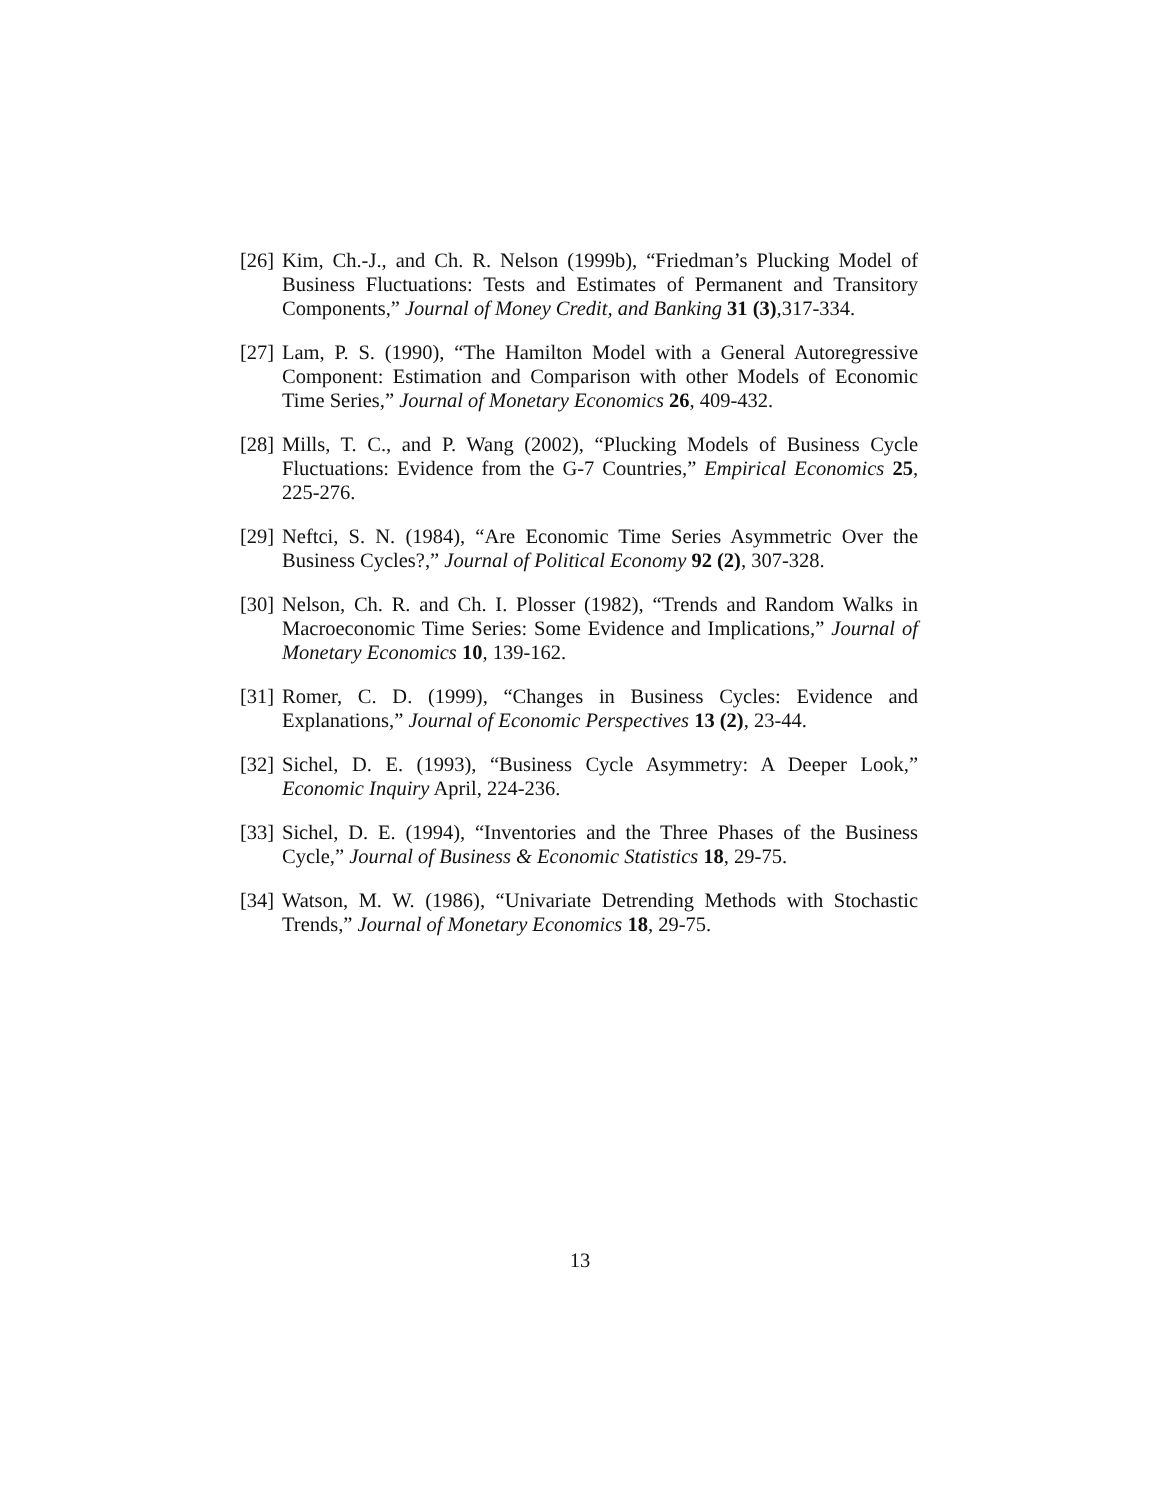[26] Kim, Ch.-J., and Ch. R. Nelson (1999b), “Friedman’s Plucking Model of Business Fluctuations: Tests and Estimates of Permanent and Transitory Components,” Journal of Money Credit, and Banking 31 (3),317-334.
[27] Lam, P. S. (1990), “The Hamilton Model with a General Autoregressive Component: Estimation and Comparison with other Models of Economic Time Series,” Journal of Monetary Economics 26, 409-432.
[28] Mills, T. C., and P. Wang (2002), “Plucking Models of Business Cycle Fluctuations: Evidence from the G-7 Countries,” Empirical Economics 25, 225-276.
[29] Neftci, S. N. (1984), “Are Economic Time Series Asymmetric Over the Business Cycles?,” Journal of Political Economy 92 (2), 307-328.
[30] Nelson, Ch. R. and Ch. I. Plosser (1982), “Trends and Random Walks in Macroeconomic Time Series: Some Evidence and Implications,” Journal of Monetary Economics 10, 139-162.
[31] Romer, C. D. (1999), “Changes in Business Cycles: Evidence and Explanations,” Journal of Economic Perspectives 13 (2), 23-44.
[32] Sichel, D. E. (1993), “Business Cycle Asymmetry: A Deeper Look,” Economic Inquiry April, 224-236.
[33] Sichel, D. E. (1994), “Inventories and the Three Phases of the Business Cycle,” Journal of Business & Economic Statistics 18, 29-75.
[34] Watson, M. W. (1986), “Univariate Detrending Methods with Stochastic Trends,” Journal of Monetary Economics 18, 29-75.
13